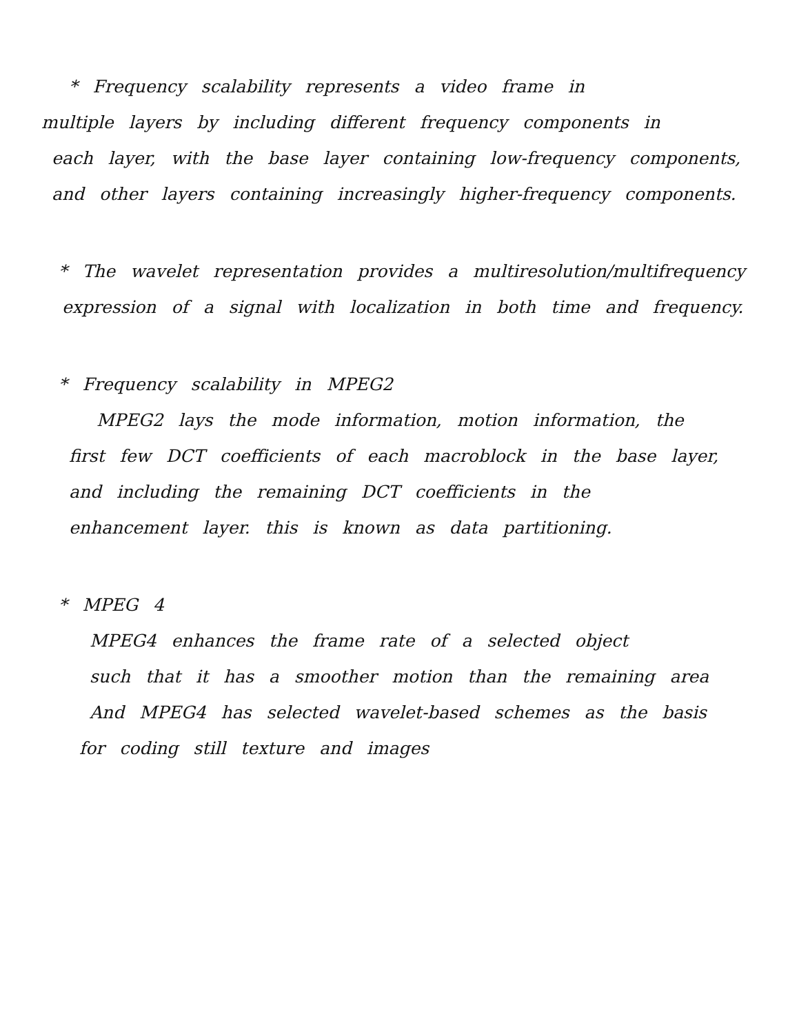* Frequency scalability represents a video frame in
multiple layers by including different frequency components in
each layer, with the base layer containing low-frequency components,
and other layers containing increasingly higher-frequency components.
* The wavelet representation provides a multiresolution/multifrequency
expression of a signal with localization in both time and frequency.
* Frequency scalability in MPEG2
MPEG2 lays the mode information, motion information, the
first few DCT coefficients of each macroblock in the base layer,
and including the remaining DCT coefficients in the
enhancement layer. this is known as data partitioning.
* MPEG 4
MPEG4 enhances the frame rate of a selected object
such that it has a smoother motion than the remaining area
And MPEG4 has selected wavelet-based schemes as the basis
for coding still texture and images